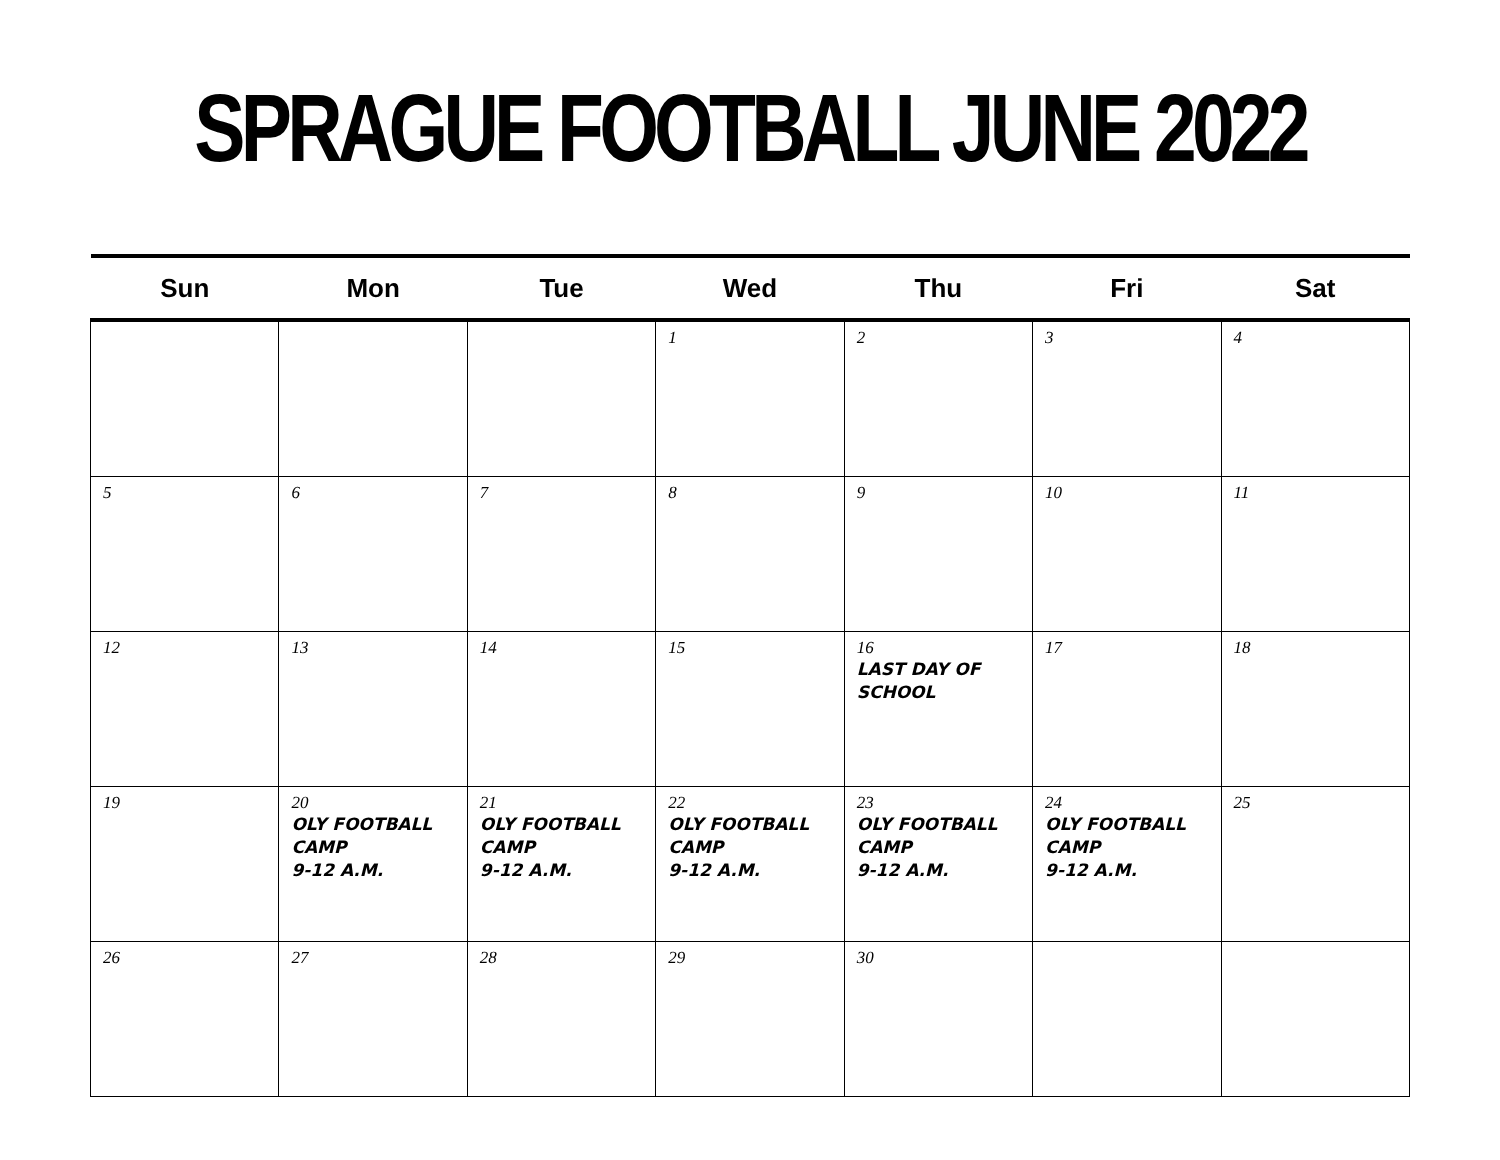SPRAGUE FOOTBALL JUNE 2022
| Sun | Mon | Tue | Wed | Thu | Fri | Sat |
| --- | --- | --- | --- | --- | --- | --- |
| | | | 1 | 2 | 3 | 4 |
| 5 | 6 | 7 | 8 | 9 | 10 | 11 |
| 12 | 13 | 14 | 15 | 16 LAST DAY OF SCHOOL | 17 | 18 |
| 19 | 20 OLY FOOTBALL CAMP 9-12 A.M. | 21 OLY FOOTBALL CAMP 9-12 A.M. | 22 OLY FOOTBALL CAMP 9-12 A.M. | 23 OLY FOOTBALL CAMP 9-12 A.M. | 24 OLY FOOTBALL CAMP 9-12 A.M. | 25 |
| 26 | 27 | 28 | 29 | 30 | | |